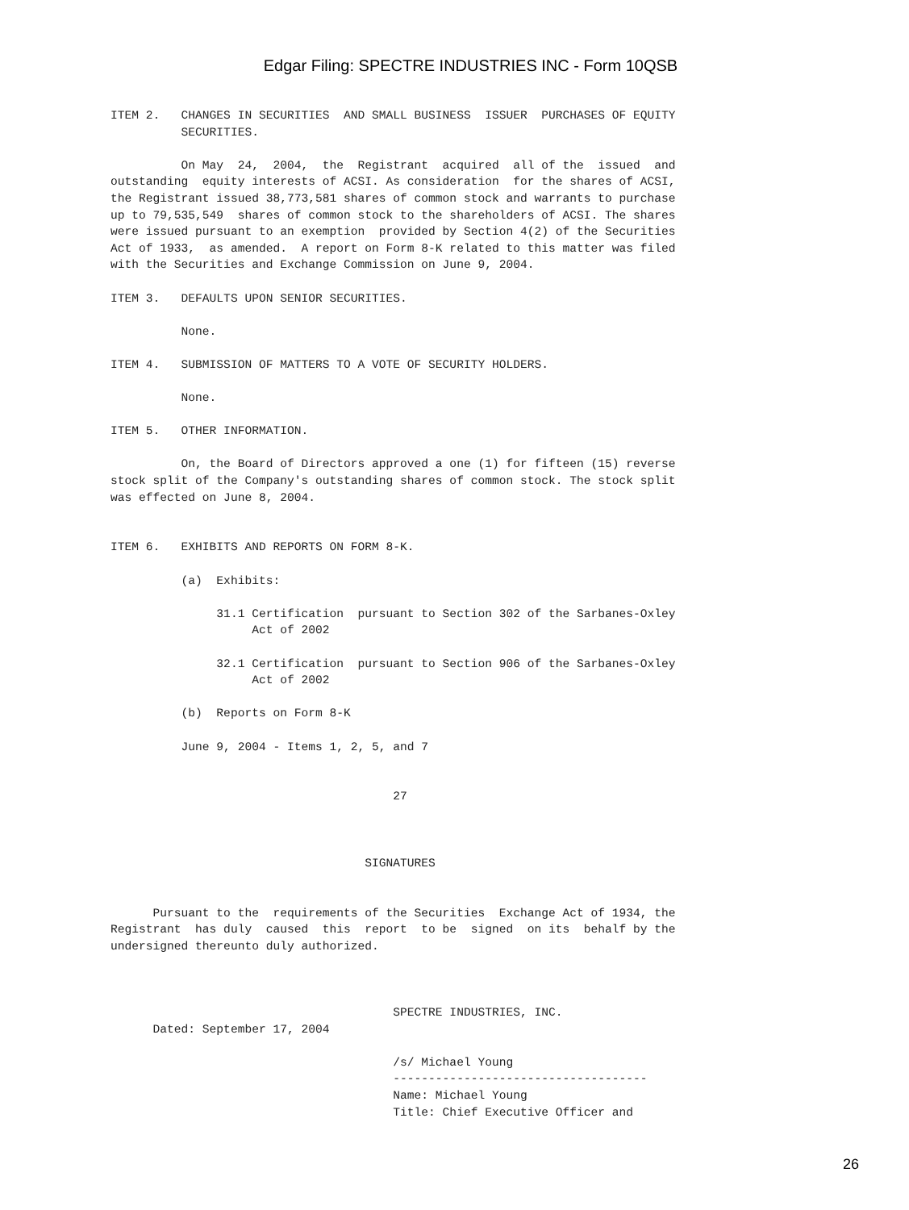Edgar Filing: SPECTRE INDUSTRIES INC - Form 10QSB
ITEM 2.   CHANGES IN SECURITIES  AND SMALL BUSINESS  ISSUER  PURCHASES OF EQUITY
          SECURITIES.

          On May  24,  2004,  the  Registrant  acquired  all of the  issued  and
outstanding  equity interests of ACSI. As consideration  for the shares of ACSI,
the Registrant issued 38,773,581 shares of common stock and warrants to purchase
up to 79,535,549  shares of common stock to the shareholders of ACSI. The shares
were issued pursuant to an exemption  provided by Section 4(2) of the Securities
Act of 1933,  as amended.  A report on Form 8-K related to this matter was filed
with the Securities and Exchange Commission on June 9, 2004.

ITEM 3.   DEFAULTS UPON SENIOR SECURITIES.

          None.

ITEM 4.   SUBMISSION OF MATTERS TO A VOTE OF SECURITY HOLDERS.

          None.

ITEM 5.   OTHER INFORMATION.

          On, the Board of Directors approved a one (1) for fifteen (15) reverse
stock split of the Company's outstanding shares of common stock. The stock split
was effected on June 8, 2004.


ITEM 6.   EXHIBITS AND REPORTS ON FORM 8-K.

          (a)  Exhibits:

               31.1 Certification  pursuant to Section 302 of the Sarbanes-Oxley
                    Act of 2002

               32.1 Certification  pursuant to Section 906 of the Sarbanes-Oxley
                    Act of 2002

          (b)  Reports on Form 8-K

          June 9, 2004 - Items 1, 2, 5, and 7


                                        27



                                    SIGNATURES


      Pursuant to the  requirements of the Securities  Exchange Act of 1934, the
Registrant  has duly  caused  this  report  to be  signed  on its  behalf by the
undersigned thereunto duly authorized.



                                        SPECTRE INDUSTRIES, INC.
      Dated: September 17, 2004

                                        /s/ Michael Young
                                        ------------------------------------
                                        Name: Michael Young
                                        Title: Chief Executive Officer and
26